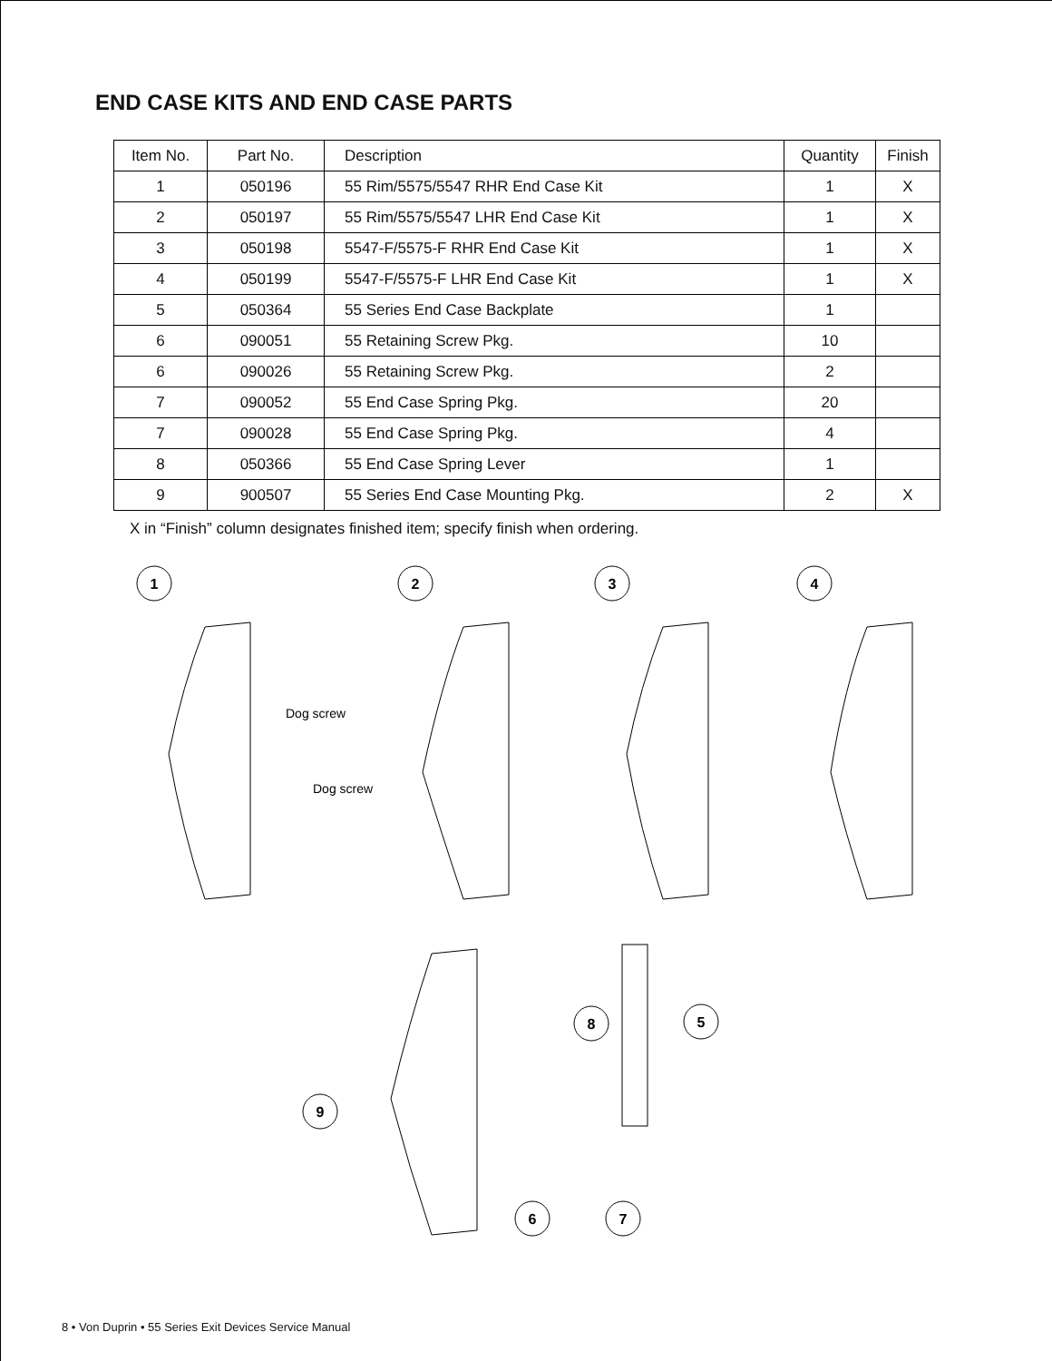END CASE KITS AND END CASE PARTS
| Item No. | Part No. | Description | Quantity | Finish |
| --- | --- | --- | --- | --- |
| 1 | 050196 | 55 Rim/5575/5547 RHR End Case Kit | 1 | X |
| 2 | 050197 | 55 Rim/5575/5547 LHR End Case Kit | 1 | X |
| 3 | 050198 | 5547-F/5575-F RHR End Case Kit | 1 | X |
| 4 | 050199 | 5547-F/5575-F LHR End Case Kit | 1 | X |
| 5 | 050364 | 55 Series End Case Backplate | 1 | |
| 6 | 090051 | 55 Retaining Screw Pkg. | 10 | |
| 6 | 090026 | 55 Retaining Screw Pkg. | 2 | |
| 7 | 090052 | 55 End Case Spring Pkg. | 20 | |
| 7 | 090028 | 55 End Case Spring Pkg. | 4 | |
| 8 | 050366 | 55 End Case Spring Lever | 1 | |
| 9 | 900507 | 55 Series End Case Mounting Pkg. | 2 | X |
X in “Finish” column designates finished item; specify finish when ordering.
1
2
3
4
8
5
9
6
7
Dog screw
Dog screw
8 • Von Duprin • 55 Series Exit Devices Service Manual